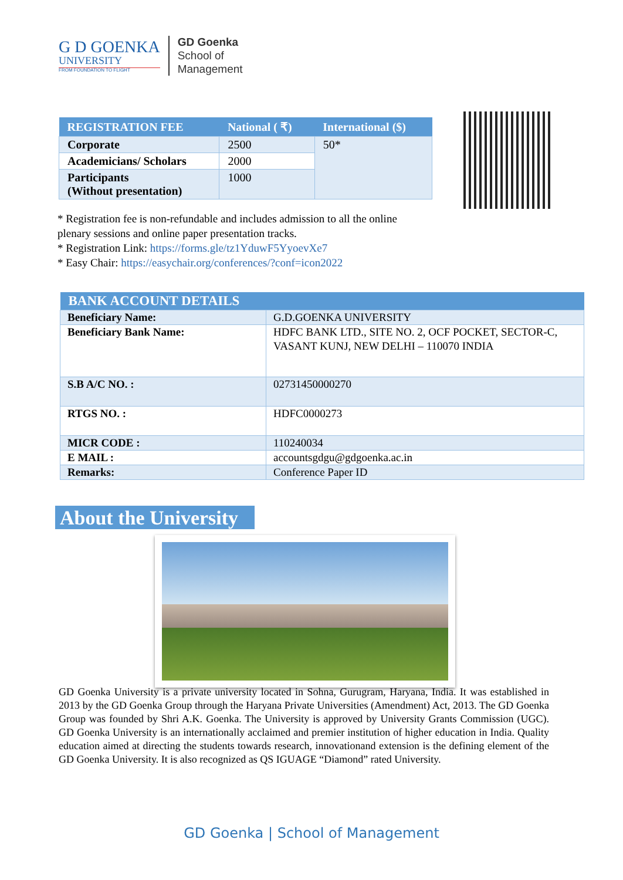G D GOENKA
UNIVERSITY
FROM FOUNDATION TO FLIGHT
GD Goenka
School of
Management
| REGISTRATION FEE | National ( ₹) | International ($) |
| --- | --- | --- |
| Corporate | 2500 | 50* |
| Academicians/ Scholars | 2000 | |
| Participants (Without presentation) | 1000 | |
* Registration fee is non-refundable and includes admission to all the online plenary sessions and online paper presentation tracks.
* Registration Link: https://forms.gle/tz1YduwF5YyoevXe7
* Easy Chair: https://easychair.org/conferences/?conf=icon2022
| BANK ACCOUNT DETAILS | |
| --- | --- |
| Beneficiary Name: | G.D.GOENKA UNIVERSITY |
| Beneficiary Bank Name: | HDFC BANK LTD., SITE NO. 2, OCF POCKET, SECTOR-C, VASANT KUNJ, NEW DELHI – 110070 INDIA |
| S.B A/C NO. : | 02731450000270 |
| RTGS NO. : | HDFC0000273 |
| MICR CODE : | 110240034 |
| E MAIL : | accountsgdgu@gdgoenka.ac.in |
| Remarks: | Conference Paper ID |
About the University
GD Goenka University is a private university located in Sohna, Gurugram, Haryana, India. It was established in 2013 by the GD Goenka Group through the Haryana Private Universities (Amendment) Act, 2013. The GD Goenka Group was founded by Shri A.K. Goenka. The University is approved by University Grants Commission (UGC). GD Goenka University is an internationally acclaimed and premier institution of higher education in India. Quality education aimed at directing the students towards research, innovationand extension is the defining element of the GD Goenka University. It is also recognized as QS IGUAGE “Diamond” rated University.
GD Goenka | School of Management